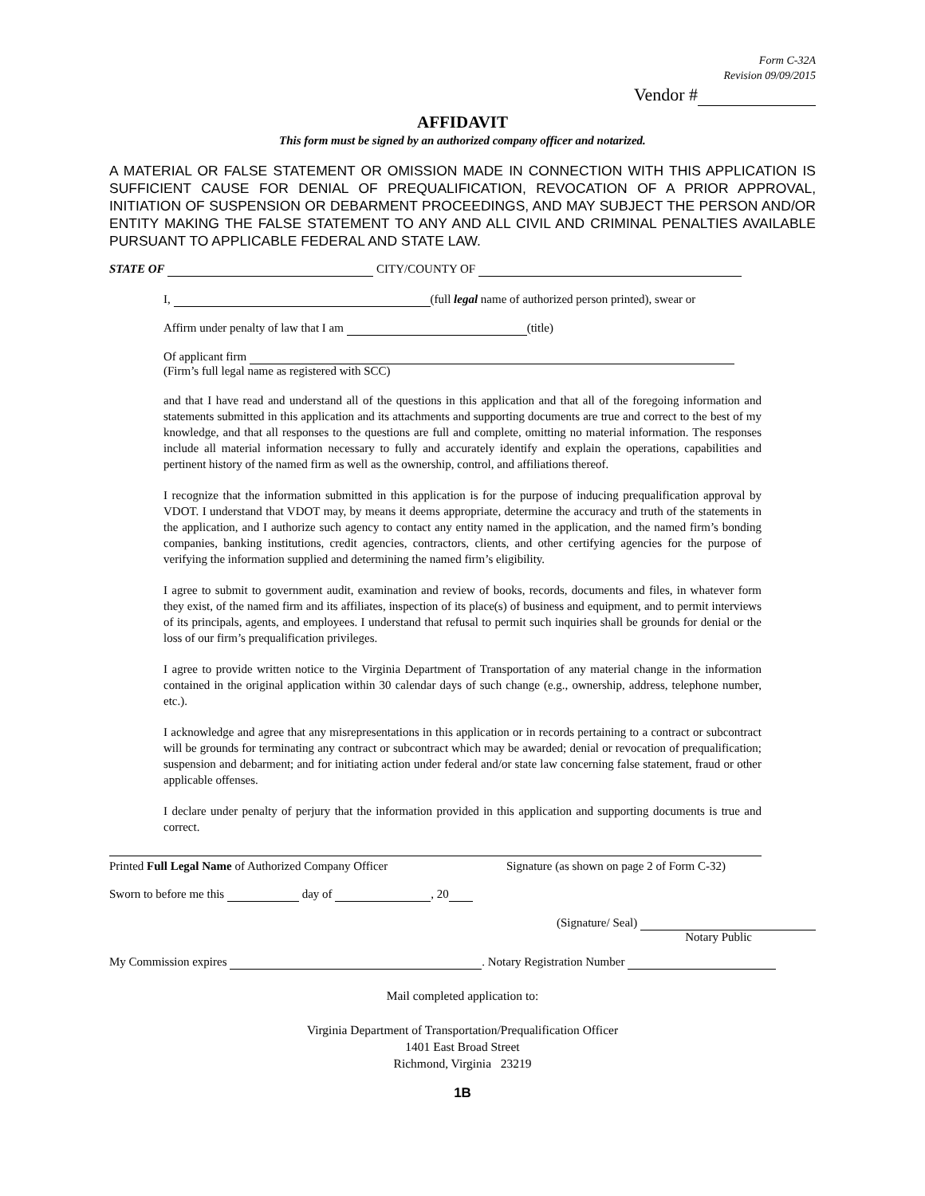Form C-32A
Revision 09/09/2015
Vendor #
AFFIDAVIT
This form must be signed by an authorized company officer and notarized.
A MATERIAL OR FALSE STATEMENT OR OMISSION MADE IN CONNECTION WITH THIS APPLICATION IS SUFFICIENT CAUSE FOR DENIAL OF PREQUALIFICATION, REVOCATION OF A PRIOR APPROVAL, INITIATION OF SUSPENSION OR DEBARMENT PROCEEDINGS, AND MAY SUBJECT THE PERSON AND/OR ENTITY MAKING THE FALSE STATEMENT TO ANY AND ALL CIVIL AND CRIMINAL PENALTIES AVAILABLE PURSUANT TO APPLICABLE FEDERAL AND STATE LAW.
STATE OF CITY/COUNTY OF
I, (full legal name of authorized person printed), swear or
Affirm under penalty of law that I am (title)
Of applicant firm
(Firm’s full legal name as registered with SCC)
and that I have read and understand all of the questions in this application and that all of the foregoing information and statements submitted in this application and its attachments and supporting documents are true and correct to the best of my knowledge, and that all responses to the questions are full and complete, omitting no material information. The responses include all material information necessary to fully and accurately identify and explain the operations, capabilities and pertinent history of the named firm as well as the ownership, control, and affiliations thereof.
I recognize that the information submitted in this application is for the purpose of inducing prequalification approval by VDOT. I understand that VDOT may, by means it deems appropriate, determine the accuracy and truth of the statements in the application, and I authorize such agency to contact any entity named in the application, and the named firm’s bonding companies, banking institutions, credit agencies, contractors, clients, and other certifying agencies for the purpose of verifying the information supplied and determining the named firm’s eligibility.
I agree to submit to government audit, examination and review of books, records, documents and files, in whatever form they exist, of the named firm and its affiliates, inspection of its place(s) of business and equipment, and to permit interviews of its principals, agents, and employees. I understand that refusal to permit such inquiries shall be grounds for denial or the loss of our firm’s prequalification privileges.
I agree to provide written notice to the Virginia Department of Transportation of any material change in the information contained in the original application within 30 calendar days of such change (e.g., ownership, address, telephone number, etc.).
I acknowledge and agree that any misrepresentations in this application or in records pertaining to a contract or subcontract will be grounds for terminating any contract or subcontract which may be awarded; denial or revocation of prequalification; suspension and debarment; and for initiating action under federal and/or state law concerning false statement, fraud or other applicable offenses.
I declare under penalty of perjury that the information provided in this application and supporting documents is true and correct.
Printed Full Legal Name of Authorized Company Officer Signature (as shown on page 2 of Form C-32)
Sworn to before me this day of , 20
(Signature/ Seal)
Notary Public
My Commission expires . Notary Registration Number
Mail completed application to:
Virginia Department of Transportation/Prequalification Officer
1401 East Broad Street
Richmond, Virginia 23219
1B